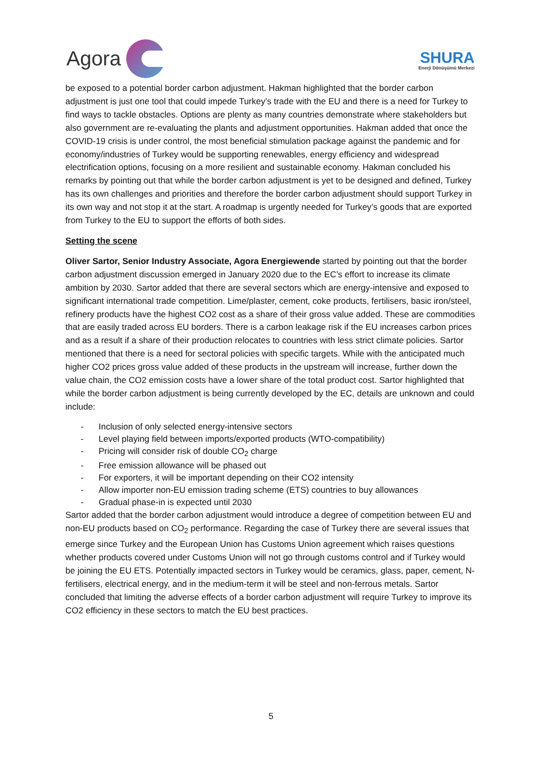Agora
SHURA
Enerji Dönüşümü Merkezi
be exposed to a potential border carbon adjustment. Hakman highlighted that the border carbon adjustment is just one tool that could impede Turkey’s trade with the EU and there is a need for Turkey to find ways to tackle obstacles. Options are plenty as many countries demonstrate where stakeholders but also government are re-evaluating the plants and adjustment opportunities. Hakman added that once the COVID-19 crisis is under control, the most beneficial stimulation package against the pandemic and for economy/industries of Turkey would be supporting renewables, energy efficiency and widespread electrification options, focusing on a more resilient and sustainable economy. Hakman concluded his remarks by pointing out that while the border carbon adjustment is yet to be designed and defined, Turkey has its own challenges and priorities and therefore the border carbon adjustment should support Turkey in its own way and not stop it at the start. A roadmap is urgently needed for Turkey’s goods that are exported from Turkey to the EU to support the efforts of both sides.
Setting the scene
Oliver Sartor, Senior Industry Associate, Agora Energiewende started by pointing out that the border carbon adjustment discussion emerged in January 2020 due to the EC’s effort to increase its climate ambition by 2030. Sartor added that there are several sectors which are energy-intensive and exposed to significant international trade competition. Lime/plaster, cement, coke products, fertilisers, basic iron/steel, refinery products have the highest CO2 cost as a share of their gross value added. These are commodities that are easily traded across EU borders. There is a carbon leakage risk if the EU increases carbon prices and as a result if a share of their production relocates to countries with less strict climate policies. Sartor mentioned that there is a need for sectoral policies with specific targets. While with the anticipated much higher CO2 prices gross value added of these products in the upstream will increase, further down the value chain, the CO2 emission costs have a lower share of the total product cost. Sartor highlighted that while the border carbon adjustment is being currently developed by the EC, details are unknown and could include:
- Inclusion of only selected energy-intensive sectors
- Level playing field between imports/exported products (WTO-compatibility)
- Pricing will consider risk of double CO<sub>2</sub> charge
- Free emission allowance will be phased out
- For exporters, it will be important depending on their CO2 intensity
- Allow importer non-EU emission trading scheme (ETS) countries to buy allowances
- Gradual phase-in is expected until 2030
Sartor added that the border carbon adjustment would introduce a degree of competition between EU and non-EU products based on CO<sub>2</sub> performance. Regarding the case of Turkey there are several issues that emerge since Turkey and the European Union has Customs Union agreement which raises questions whether products covered under Customs Union will not go through customs control and if Turkey would be joining the EU ETS. Potentially impacted sectors in Turkey would be ceramics, glass, paper, cement, N-fertilisers, electrical energy, and in the medium-term it will be steel and non-ferrous metals. Sartor concluded that limiting the adverse effects of a border carbon adjustment will require Turkey to improve its CO2 efficiency in these sectors to match the EU best practices.
5